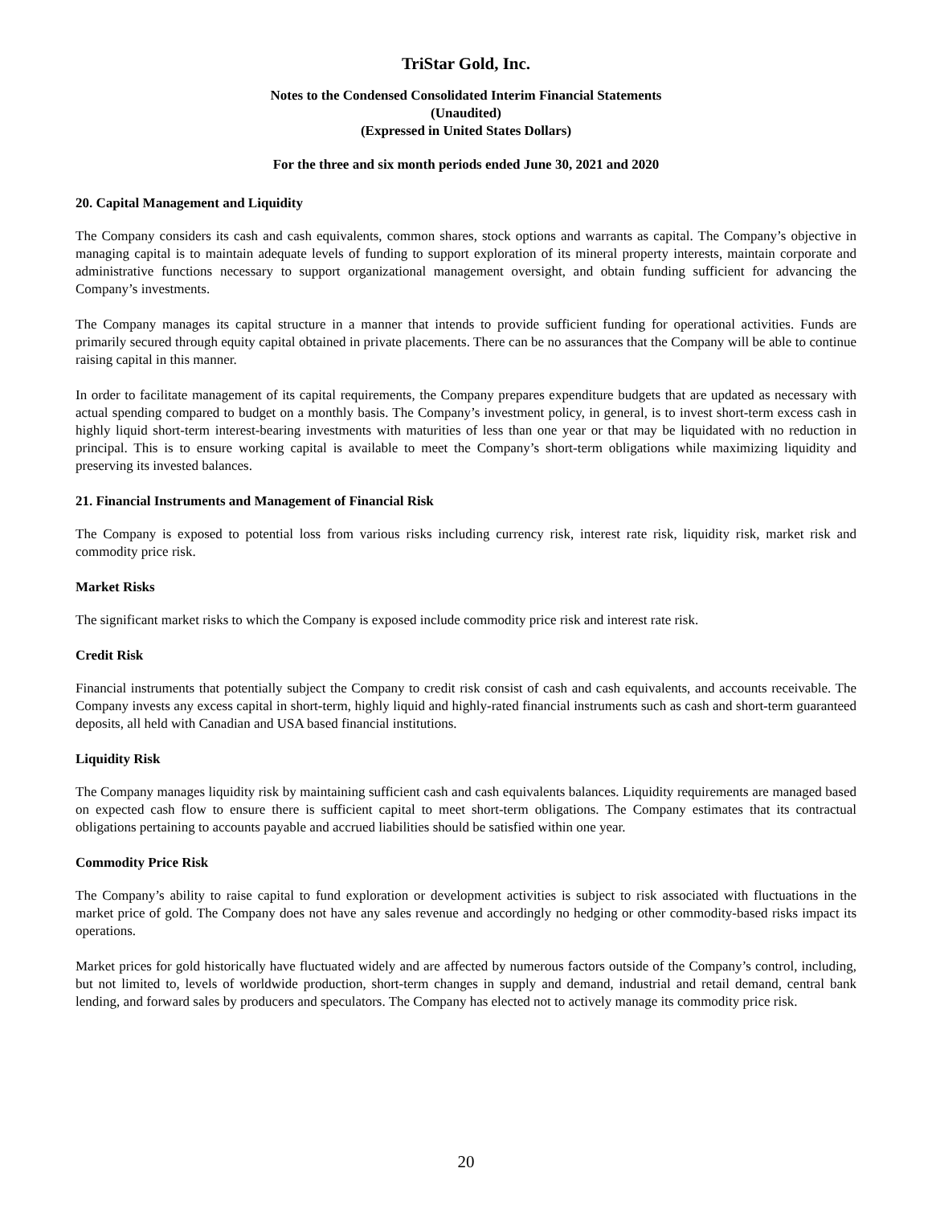TriStar Gold, Inc.
Notes to the Condensed Consolidated Interim Financial Statements
(Unaudited)
(Expressed in United States Dollars)
For the three and six month periods ended June 30, 2021 and 2020
20. Capital Management and Liquidity
The Company considers its cash and cash equivalents, common shares, stock options and warrants as capital. The Company’s objective in managing capital is to maintain adequate levels of funding to support exploration of its mineral property interests, maintain corporate and administrative functions necessary to support organizational management oversight, and obtain funding sufficient for advancing the Company’s investments.
The Company manages its capital structure in a manner that intends to provide sufficient funding for operational activities. Funds are primarily secured through equity capital obtained in private placements. There can be no assurances that the Company will be able to continue raising capital in this manner.
In order to facilitate management of its capital requirements, the Company prepares expenditure budgets that are updated as necessary with actual spending compared to budget on a monthly basis. The Company’s investment policy, in general, is to invest short-term excess cash in highly liquid short-term interest-bearing investments with maturities of less than one year or that may be liquidated with no reduction in principal. This is to ensure working capital is available to meet the Company’s short-term obligations while maximizing liquidity and preserving its invested balances.
21. Financial Instruments and Management of Financial Risk
The Company is exposed to potential loss from various risks including currency risk, interest rate risk, liquidity risk, market risk and commodity price risk.
Market Risks
The significant market risks to which the Company is exposed include commodity price risk and interest rate risk.
Credit Risk
Financial instruments that potentially subject the Company to credit risk consist of cash and cash equivalents, and accounts receivable. The Company invests any excess capital in short-term, highly liquid and highly-rated financial instruments such as cash and short-term guaranteed deposits, all held with Canadian and USA based financial institutions.
Liquidity Risk
The Company manages liquidity risk by maintaining sufficient cash and cash equivalents balances. Liquidity requirements are managed based on expected cash flow to ensure there is sufficient capital to meet short-term obligations. The Company estimates that its contractual obligations pertaining to accounts payable and accrued liabilities should be satisfied within one year.
Commodity Price Risk
The Company’s ability to raise capital to fund exploration or development activities is subject to risk associated with fluctuations in the market price of gold. The Company does not have any sales revenue and accordingly no hedging or other commodity-based risks impact its operations.
Market prices for gold historically have fluctuated widely and are affected by numerous factors outside of the Company’s control, including, but not limited to, levels of worldwide production, short-term changes in supply and demand, industrial and retail demand, central bank lending, and forward sales by producers and speculators. The Company has elected not to actively manage its commodity price risk.
20